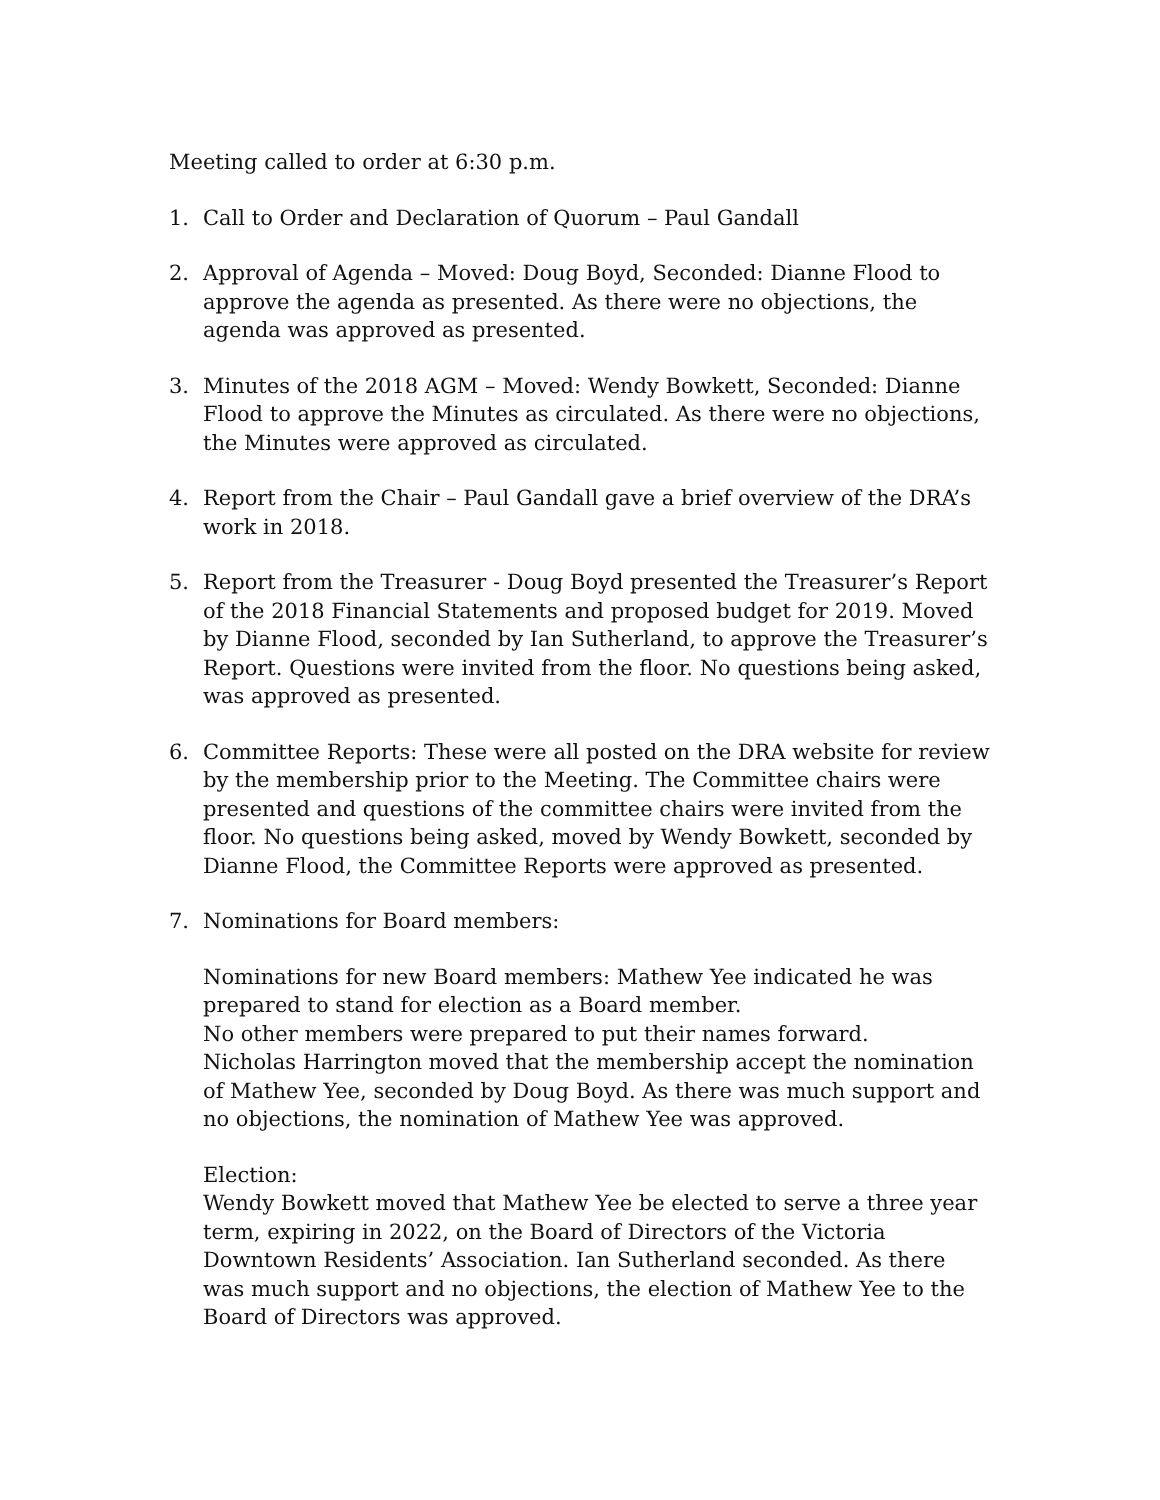Meeting called to order at 6:30 p.m.
1. Call to Order and Declaration of Quorum – Paul Gandall
2. Approval of Agenda – Moved: Doug Boyd, Seconded: Dianne Flood to approve the agenda as presented. As there were no objections, the agenda was approved as presented.
3. Minutes of the 2018 AGM – Moved: Wendy Bowkett, Seconded: Dianne Flood to approve the Minutes as circulated. As there were no objections, the Minutes were approved as circulated.
4. Report from the Chair – Paul Gandall gave a brief overview of the DRA’s work in 2018.
5. Report from the Treasurer - Doug Boyd presented the Treasurer’s Report of the 2018 Financial Statements and proposed budget for 2019. Moved by Dianne Flood, seconded by Ian Sutherland, to approve the Treasurer’s Report. Questions were invited from the floor. No questions being asked, was approved as presented.
6. Committee Reports: These were all posted on the DRA website for review by the membership prior to the Meeting. The Committee chairs were presented and questions of the committee chairs were invited from the floor. No questions being asked, moved by Wendy Bowkett, seconded by Dianne Flood, the Committee Reports were approved as presented.
7. Nominations for Board members:
Nominations for new Board members: Mathew Yee indicated he was prepared to stand for election as a Board member.
No other members were prepared to put their names forward.
Nicholas Harrington moved that the membership accept the nomination of Mathew Yee, seconded by Doug Boyd. As there was much support and no objections, the nomination of Mathew Yee was approved.
Election:
Wendy Bowkett moved that Mathew Yee be elected to serve a three year term, expiring in 2022, on the Board of Directors of the Victoria Downtown Residents’ Association. Ian Sutherland seconded. As there was much support and no objections, the election of Mathew Yee to the Board of Directors was approved.